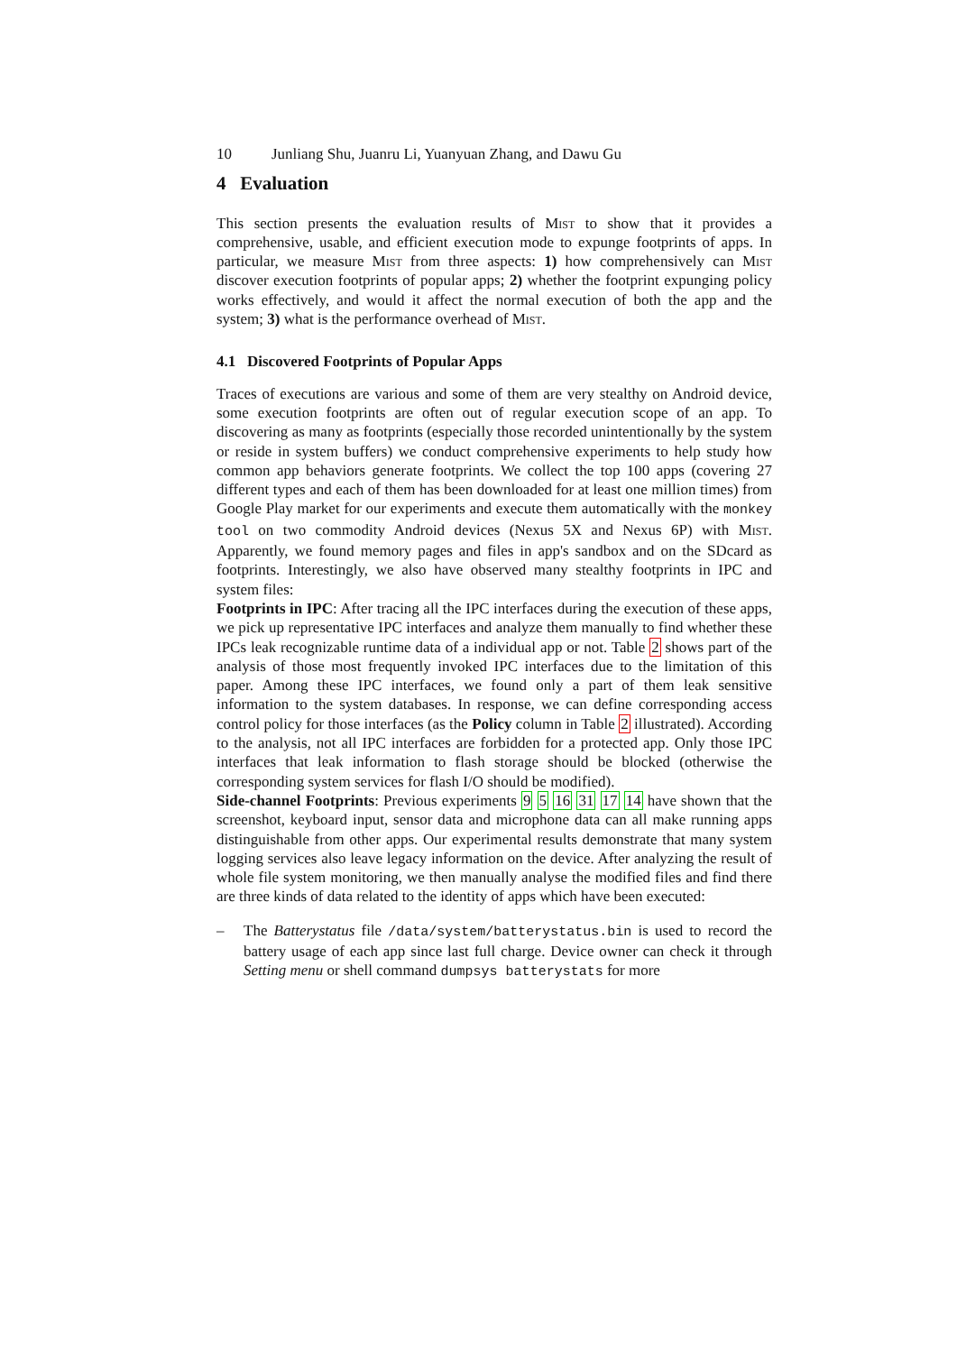10 Junliang Shu, Juanru Li, Yuanyuan Zhang, and Dawu Gu
4 Evaluation
This section presents the evaluation results of Mist to show that it provides a comprehensive, usable, and efficient execution mode to expunge footprints of apps. In particular, we measure Mist from three aspects: 1) how comprehensively can Mist discover execution footprints of popular apps; 2) whether the footprint expunging policy works effectively, and would it affect the normal execution of both the app and the system; 3) what is the performance overhead of Mist.
4.1 Discovered Footprints of Popular Apps
Traces of executions are various and some of them are very stealthy on Android device, some execution footprints are often out of regular execution scope of an app. To discovering as many as footprints (especially those recorded unintentionally by the system or reside in system buffers) we conduct comprehensive experiments to help study how common app behaviors generate footprints. We collect the top 100 apps (covering 27 different types and each of them has been downloaded for at least one million times) from Google Play market for our experiments and execute them automatically with the monkey tool on two commodity Android devices (Nexus 5X and Nexus 6P) with Mist. Apparently, we found memory pages and files in app's sandbox and on the SDcard as footprints. Interestingly, we also have observed many stealthy footprints in IPC and system files:
Footprints in IPC: After tracing all the IPC interfaces during the execution of these apps, we pick up representative IPC interfaces and analyze them manually to find whether these IPCs leak recognizable runtime data of a individual app or not. Table 2 shows part of the analysis of those most frequently invoked IPC interfaces due to the limitation of this paper. Among these IPC interfaces, we found only a part of them leak sensitive information to the system databases. In response, we can define corresponding access control policy for those interfaces (as the Policy column in Table 2 illustrated). According to the analysis, not all IPC interfaces are forbidden for a protected app. Only those IPC interfaces that leak information to flash storage should be blocked (otherwise the corresponding system services for flash I/O should be modified).
Side-channel Footprints: Previous experiments 9 5 16 31 17 14 have shown that the screenshot, keyboard input, sensor data and microphone data can all make running apps distinguishable from other apps. Our experimental results demonstrate that many system logging services also leave legacy information on the device. After analyzing the result of whole file system monitoring, we then manually analyse the modified files and find there are three kinds of data related to the identity of apps which have been executed:
– The Batterystatus file /data/system/batterystatus.bin is used to record the battery usage of each app since last full charge. Device owner can check it through Setting menu or shell command dumpsys batterystats for more